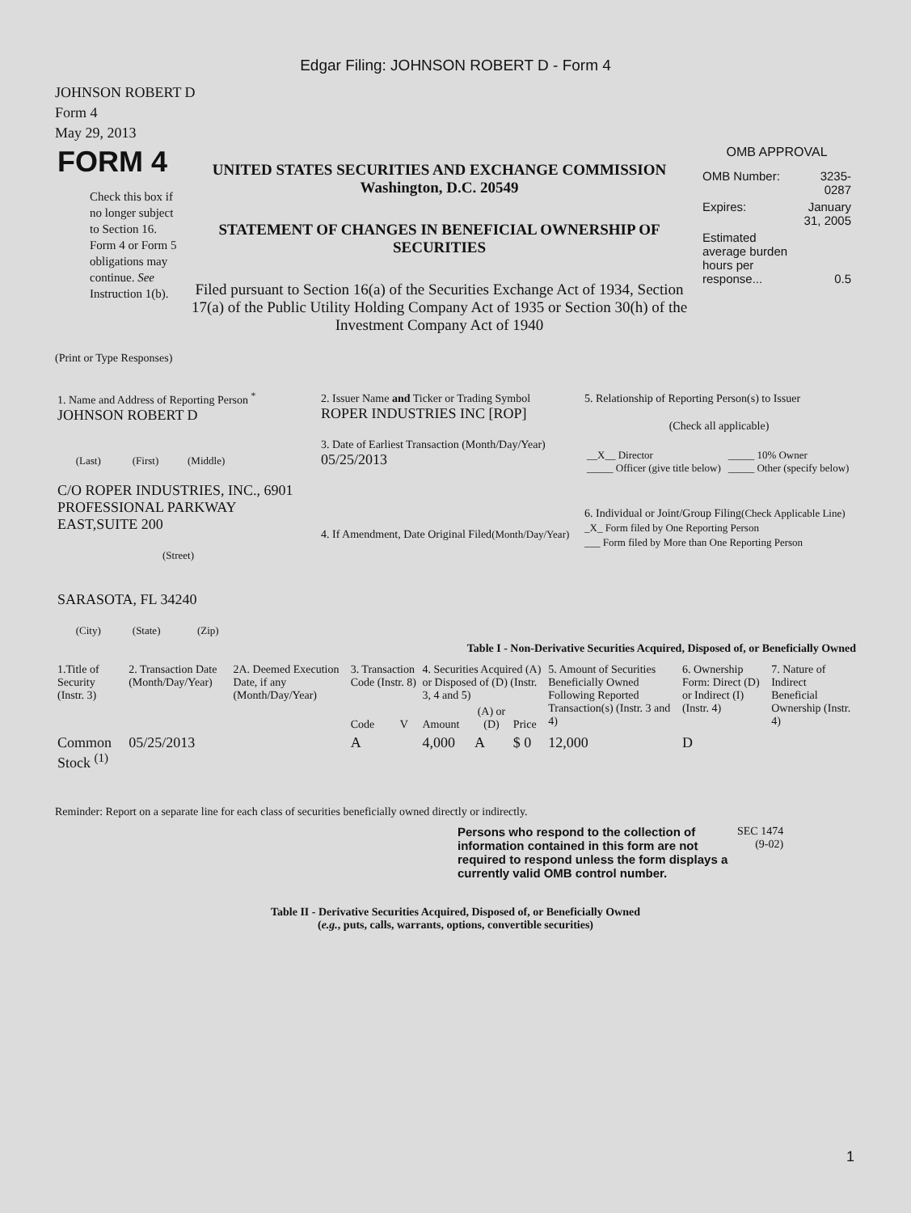Edgar Filing: JOHNSON ROBERT D - Form 4
JOHNSON ROBERT D
Form 4
May 29, 2013
| FORM 4 Check this box if no longer subject to Section 16. Form 4 or Form 5 obligations may continue. See Instruction 1(b). | UNITED STATES SECURITIES AND EXCHANGE COMMISSION Washington, D.C. 20549 STATEMENT OF CHANGES IN BENEFICIAL OWNERSHIP OF SECURITIES Filed pursuant to Section 16(a) of the Securities Exchange Act of 1934, Section 17(a) of the Public Utility Holding Company Act of 1935 or Section 30(h) of the Investment Company Act of 1940 | OMB APPROVAL / OMB Number: / 3235-0287 / / Expires: / January 31, 2005 / / Estimated average burden hours per response... / 0.5 / |
(Print or Type Responses)
| 1. Name and Address of Reporting Person <sup>*</sup> JOHNSON ROBERT D (Last) (First) (Middle) C/O ROPER INDUSTRIES, INC., 6901 PROFESSIONAL PARKWAY EAST,SUITE 200 (Street) SARASOTA, FL 34240 (City) (State) (Zip) | 2. Issuer Name and Ticker or Trading Symbol ROPER INDUSTRIES INC [ROP] 3. Date of Earliest Transaction (Month/Day/Year) 05/25/2013 4. If Amendment, Date Original Filed (Month/Day/Year) | 5. Relationship of Reporting Person(s) to Issuer (Check all applicable) / __X__ Director _____ Officer (give title below) / _____ 10% Owner _____ Other (specify below) / 6. Individual or Joint/Group Filing (Check Applicable Line) _X_ Form filed by One Reporting Person ___ Form filed by More than One Reporting Person |
Table I - Non-Derivative Securities Acquired, Disposed of, or Beneficially Owned
| 1.Title of Security (Instr. 3) | 2. Transaction Date (Month/Day/Year) | 2A. Deemed Execution Date, if any (Month/Day/Year) | 3. Transaction Code (Instr. 8) | | 4. Securities Acquired (A) or Disposed of (D) (Instr. 3, 4 and 5) | | | 5. Amount of Securities Beneficially Owned Following Reported Transaction(s) (Instr. 3 and 4) | 6. Ownership Form: Direct (D) or Indirect (I) (Instr. 4) | 7. Nature of Indirect Beneficial Ownership (Instr. 4) |
| --- | --- | --- | --- | --- | --- | --- | --- | --- | --- | --- |
| | | | Code | V | Amount | (A) or (D) | Price | | | |
| Common Stock <sup>(1)</sup> | 05/25/2013 | | A | | 4,000 | A | $ 0 | 12,000 | D | |
Reminder: Report on a separate line for each class of securities beneficially owned directly or indirectly.
| Persons who respond to the collection of information contained in this form are not required to respond unless the form displays a currently valid OMB control number. | SEC 1474 (9-02) |
Table II - Derivative Securities Acquired, Disposed of, or Beneficially Owned
(e.g., puts, calls, warrants, options, convertible securities)
1